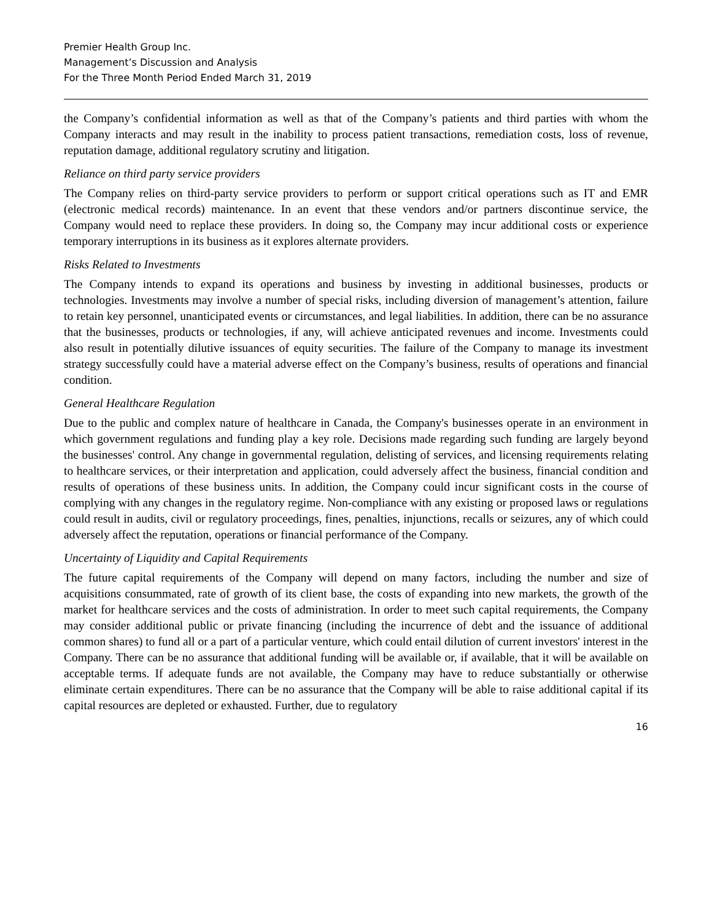Premier Health Group Inc.
Management’s Discussion and Analysis
For the Three Month Period Ended March 31, 2019
the Company’s confidential information as well as that of the Company’s patients and third parties with whom the Company interacts and may result in the inability to process patient transactions, remediation costs, loss of revenue, reputation damage, additional regulatory scrutiny and litigation.
Reliance on third party service providers
The Company relies on third-party service providers to perform or support critical operations such as IT and EMR (electronic medical records) maintenance. In an event that these vendors and/or partners discontinue service, the Company would need to replace these providers. In doing so, the Company may incur additional costs or experience temporary interruptions in its business as it explores alternate providers.
Risks Related to Investments
The Company intends to expand its operations and business by investing in additional businesses, products or technologies. Investments may involve a number of special risks, including diversion of management’s attention, failure to retain key personnel, unanticipated events or circumstances, and legal liabilities. In addition, there can be no assurance that the businesses, products or technologies, if any, will achieve anticipated revenues and income. Investments could also result in potentially dilutive issuances of equity securities. The failure of the Company to manage its investment strategy successfully could have a material adverse effect on the Company’s business, results of operations and financial condition.
General Healthcare Regulation
Due to the public and complex nature of healthcare in Canada, the Company's businesses operate in an environment in which government regulations and funding play a key role. Decisions made regarding such funding are largely beyond the businesses' control. Any change in governmental regulation, delisting of services, and licensing requirements relating to healthcare services, or their interpretation and application, could adversely affect the business, financial condition and results of operations of these business units. In addition, the Company could incur significant costs in the course of complying with any changes in the regulatory regime. Non-compliance with any existing or proposed laws or regulations could result in audits, civil or regulatory proceedings, fines, penalties, injunctions, recalls or seizures, any of which could adversely affect the reputation, operations or financial performance of the Company.
Uncertainty of Liquidity and Capital Requirements
The future capital requirements of the Company will depend on many factors, including the number and size of acquisitions consummated, rate of growth of its client base, the costs of expanding into new markets, the growth of the market for healthcare services and the costs of administration. In order to meet such capital requirements, the Company may consider additional public or private financing (including the incurrence of debt and the issuance of additional common shares) to fund all or a part of a particular venture, which could entail dilution of current investors' interest in the Company. There can be no assurance that additional funding will be available or, if available, that it will be available on acceptable terms. If adequate funds are not available, the Company may have to reduce substantially or otherwise eliminate certain expenditures. There can be no assurance that the Company will be able to raise additional capital if its capital resources are depleted or exhausted. Further, due to regulatory
16